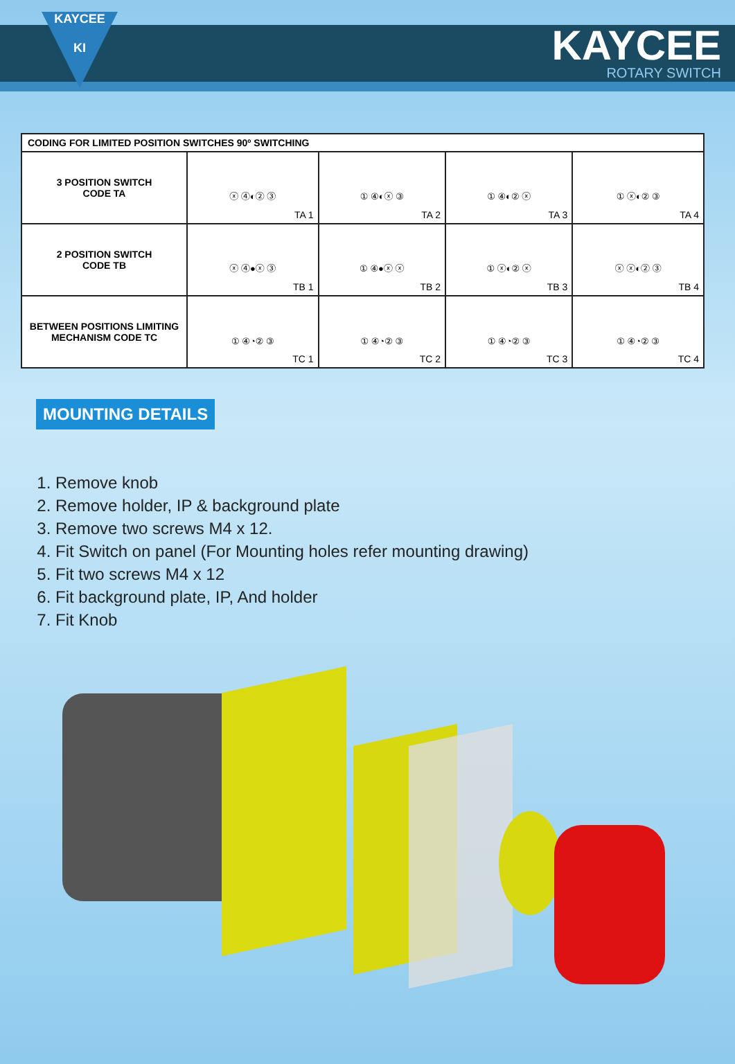KAYCEE
KI
KAYCEE
ROTARY SWITCH
| CODING FOR LIMITED POSITION SWITCHES 90º SWITCHING | | | | |
| --- | --- | --- | --- | --- |
| 3 POSITION SWITCH CODE TA | ⓧ ④◐② ③ TA 1 | ① ④◐ⓧ ③ TA 2 | ① ④◐② ⓧ TA 3 | ① ⓧ◐② ③ TA 4 |
| 2 POSITION SWITCH CODE TB | ⓧ ④●ⓧ ③ TB 1 | ① ④●ⓧ ⓧ TB 2 | ① ⓧ◐② ⓧ TB 3 | ⓧ ⓧ◐② ③ TB 4 |
| BETWEEN POSITIONS LIMITING MECHANISM CODE TC | ① ④◔② ③ TC 1 | ① ④◔② ③ TC 2 | ① ④◔② ③ TC 3 | ① ④◔② ③ TC 4 |
MOUNTING DETAILS
1. Remove knob
2. Remove holder, IP & background plate
3. Remove two screws M4 x 12.
4. Fit Switch on panel (For Mounting holes refer mounting drawing)
5. Fit two screws M4 x 12
6. Fit background plate, IP, And holder
7. Fit Knob